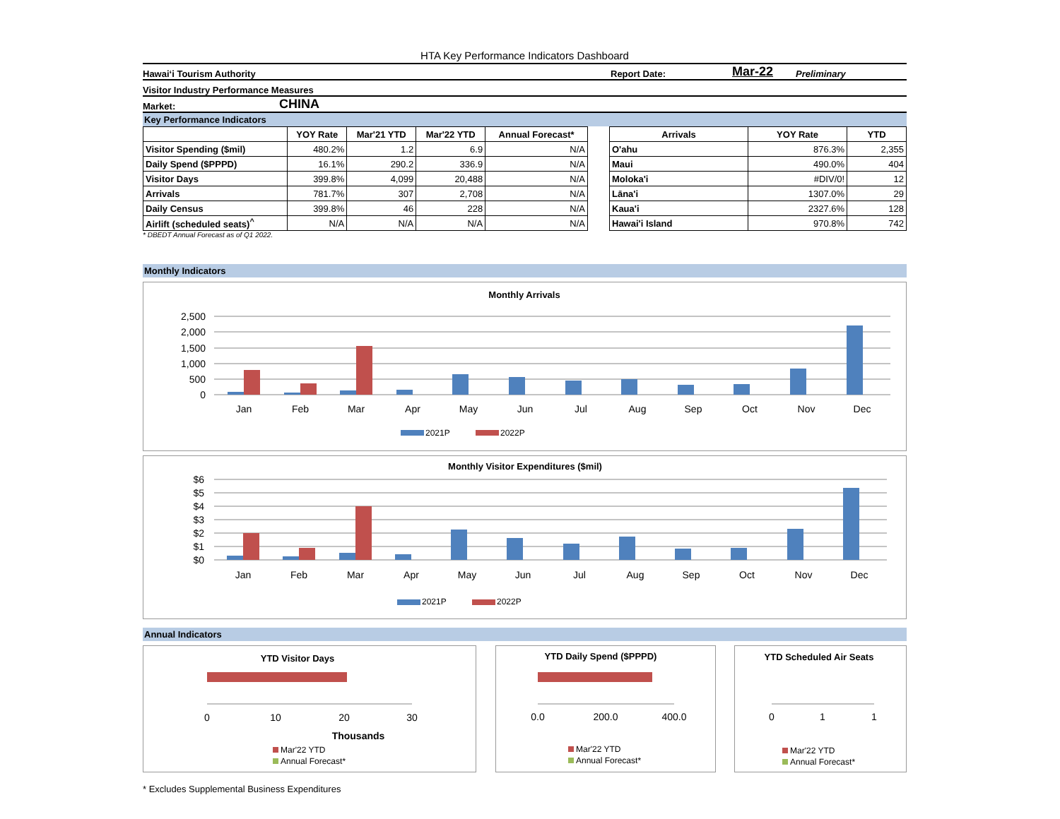HTA Key Performance Indicators Dashboard
Hawai‘i Tourism Authority Report Date: Mar-22 Preliminary
Visitor Industry Performance Measures
Market: CHINA
Key Performance Indicators
| | YOY Rate | Mar'21 YTD | Mar'22 YTD | Annual Forecast* |
| --- | --- | --- | --- | --- |
| Visitor Spending ($mil) | 480.2% | 1.2 | 6.9 | N/A |
| Daily Spend ($PPPD) | 16.1% | 290.2 | 336.9 | N/A |
| Visitor Days | 399.8% | 4,099 | 20,488 | N/A |
| Arrivals | 781.7% | 307 | 2,708 | N/A |
| Daily Census | 399.8% | 46 | 228 | N/A |
| Airlift (scheduled seats)<sup>^</sup> | N/A | N/A | N/A | N/A |
| Arrivals | YOY Rate | YTD |
| --- | --- | --- |
| O'ahu | 876.3% | 2,355 |
| Maui | 490.0% | 404 |
| Moloka'i | #DIV/0! | 12 |
| Lāna'i | 1307.0% | 29 |
| Kaua'i | 2327.6% | 128 |
| Hawai'i Island | 970.8% | 742 |
* DBEDT Annual Forecast as of Q1 2022.
Monthly Indicators
Monthly Arrivals
2,500
2,000
1,500
1,000
500
0
Jan
Feb
Mar
Apr
May
Jun
Jul
Aug
Sep
Oct
Nov
Dec
2021P
2022P
Monthly Visitor Expenditures ($mil)
$6
$5
$4
$3
$2
$1
$0
Jan
Feb
Mar
Apr
May
Jun
Jul
Aug
Sep
Oct
Nov
Dec
2021P
2022P
Annual Indicators
YTD Visitor Days
0
10
20
30
Thousands
Mar'22 YTD
Annual Forecast*
YTD Daily Spend ($PPPD)
0.0
200.0
400.0
Mar'22 YTD
Annual Forecast*
YTD Scheduled Air Seats
0
1
1
Mar'22 YTD
Annual Forecast*
* Excludes Supplemental Business Expenditures